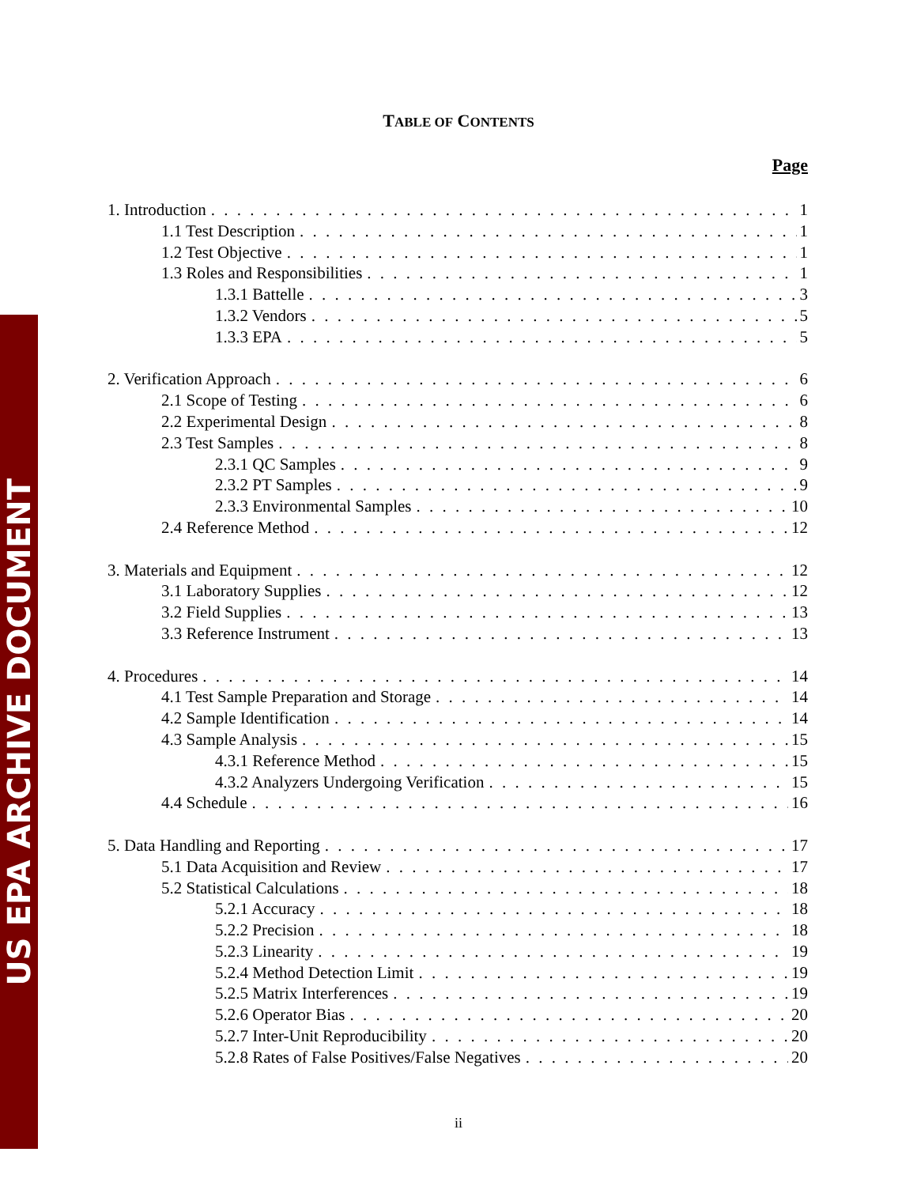US EPA ARCHIVE DOCUMENT
TABLE OF CONTENTS
Page
1. Introduction 1
1.1 Test Description 1
1.2 Test Objective 1
1.3 Roles and Responsibilities 1
1.3.1 Battelle 3
1.3.2 Vendors 5
1.3.3 EPA 5
2. Verification Approach 6
2.1 Scope of Testing 6
2.2 Experimental Design 8
2.3 Test Samples 8
2.3.1 QC Samples 9
2.3.2 PT Samples 9
2.3.3 Environmental Samples 10
2.4 Reference Method 12
3. Materials and Equipment 12
3.1 Laboratory Supplies 12
3.2 Field Supplies 13
3.3 Reference Instrument 13
4. Procedures 14
4.1 Test Sample Preparation and Storage 14
4.2 Sample Identification 14
4.3 Sample Analysis 15
4.3.1 Reference Method 15
4.3.2 Analyzers Undergoing Verification 15
4.4 Schedule 16
5. Data Handling and Reporting 17
5.1 Data Acquisition and Review 17
5.2 Statistical Calculations 18
5.2.1 Accuracy 18
5.2.2 Precision 18
5.2.3 Linearity 19
5.2.4 Method Detection Limit 19
5.2.5 Matrix Interferences 19
5.2.6 Operator Bias 20
5.2.7 Inter-Unit Reproducibility 20
5.2.8 Rates of False Positives/False Negatives 20
ii